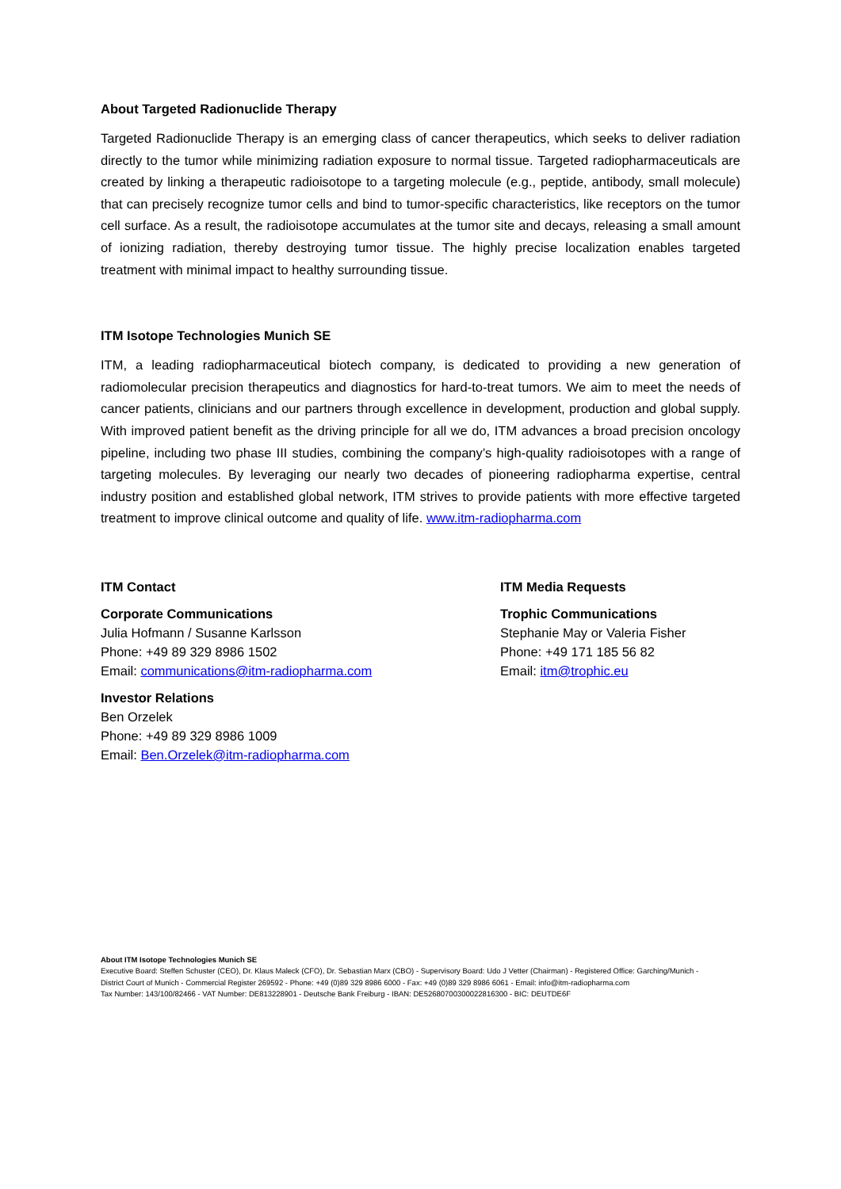About Targeted Radionuclide Therapy
Targeted Radionuclide Therapy is an emerging class of cancer therapeutics, which seeks to deliver radiation directly to the tumor while minimizing radiation exposure to normal tissue. Targeted radiopharmaceuticals are created by linking a therapeutic radioisotope to a targeting molecule (e.g., peptide, antibody, small molecule) that can precisely recognize tumor cells and bind to tumor-specific characteristics, like receptors on the tumor cell surface. As a result, the radioisotope accumulates at the tumor site and decays, releasing a small amount of ionizing radiation, thereby destroying tumor tissue. The highly precise localization enables targeted treatment with minimal impact to healthy surrounding tissue.
ITM Isotope Technologies Munich SE
ITM, a leading radiopharmaceutical biotech company, is dedicated to providing a new generation of radiomolecular precision therapeutics and diagnostics for hard-to-treat tumors. We aim to meet the needs of cancer patients, clinicians and our partners through excellence in development, production and global supply. With improved patient benefit as the driving principle for all we do, ITM advances a broad precision oncology pipeline, including two phase III studies, combining the company’s high-quality radioisotopes with a range of targeting molecules. By leveraging our nearly two decades of pioneering radiopharma expertise, central industry position and established global network, ITM strives to provide patients with more effective targeted treatment to improve clinical outcome and quality of life. www.itm-radiopharma.com
ITM Contact
Corporate Communications
Julia Hofmann / Susanne Karlsson
Phone: +49 89 329 8986 1502
Email: communications@itm-radiopharma.com
Investor Relations
Ben Orzelek
Phone: +49 89 329 8986 1009
Email: Ben.Orzelek@itm-radiopharma.com
ITM Media Requests
Trophic Communications
Stephanie May or Valeria Fisher
Phone: +49 171 185 56 82
Email: itm@trophic.eu
About ITM Isotope Technologies Munich SE
Executive Board: Steffen Schuster (CEO), Dr. Klaus Maleck (CFO), Dr. Sebastian Marx (CBO) - Supervisory Board: Udo J Vetter (Chairman) - Registered Office: Garching/Munich -
District Court of Munich - Commercial Register 269592 - Phone: +49 (0)89 329 8986 6000 - Fax: +49 (0)89 329 8986 6061 - Email: info@itm-radiopharma.com
Tax Number: 143/100/82466 - VAT Number: DE813228901 - Deutsche Bank Freiburg - IBAN: DE52680700300022816300 - BIC: DEUTDE6F